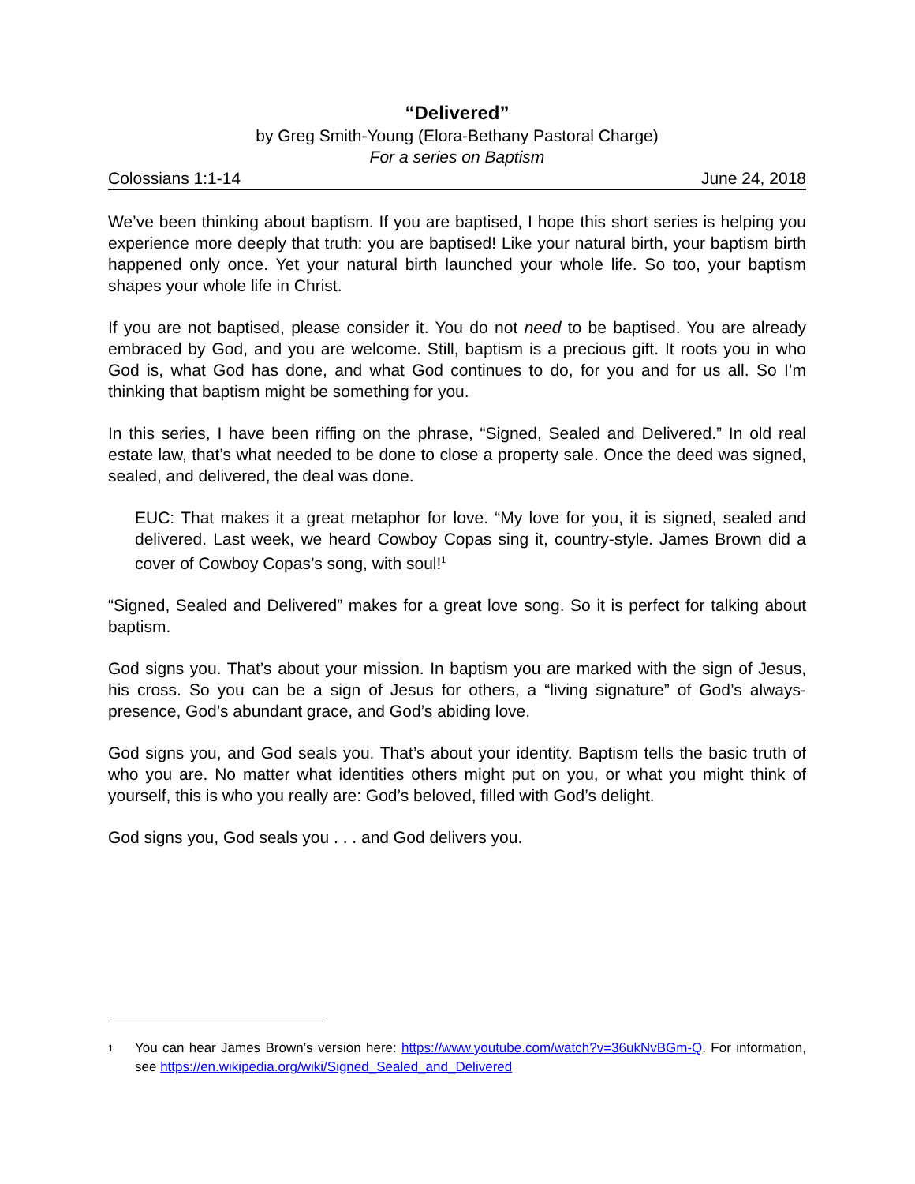“Delivered”
by Greg Smith-Young (Elora-Bethany Pastoral Charge)
For a series on Baptism
Colossians 1:1-14 June 24, 2018
We’ve been thinking about baptism. If you are baptised, I hope this short series is helping you experience more deeply that truth: you are baptised! Like your natural birth, your baptism birth happened only once. Yet your natural birth launched your whole life. So too, your baptism shapes your whole life in Christ.
If you are not baptised, please consider it. You do not need to be baptised. You are already embraced by God, and you are welcome. Still, baptism is a precious gift. It roots you in who God is, what God has done, and what God continues to do, for you and for us all. So I’m thinking that baptism might be something for you.
In this series, I have been riffing on the phrase, “Signed, Sealed and Delivered.” In old real estate law, that’s what needed to be done to close a property sale. Once the deed was signed, sealed, and delivered, the deal was done.
EUC: That makes it a great metaphor for love. “My love for you, it is signed, sealed and delivered. Last week, we heard Cowboy Copas sing it, country-style. James Brown did a cover of Cowboy Copas’s song, with soul!<sup>1</sup>
“Signed, Sealed and Delivered” makes for a great love song. So it is perfect for talking about baptism.
God signs you. That’s about your mission. In baptism you are marked with the sign of Jesus, his cross. So you can be a sign of Jesus for others, a “living signature” of God’s always-presence, God’s abundant grace, and God’s abiding love.
God signs you, and God seals you. That’s about your identity. Baptism tells the basic truth of who you are. No matter what identities others might put on you, or what you might think of yourself, this is who you really are: God’s beloved, filled with God’s delight.
God signs you, God seals you . . . and God delivers you.
1 You can hear James Brown’s version here: https://www.youtube.com/watch?v=36ukNvBGm-Q. For information, see https://en.wikipedia.org/wiki/Signed_Sealed_and_Delivered